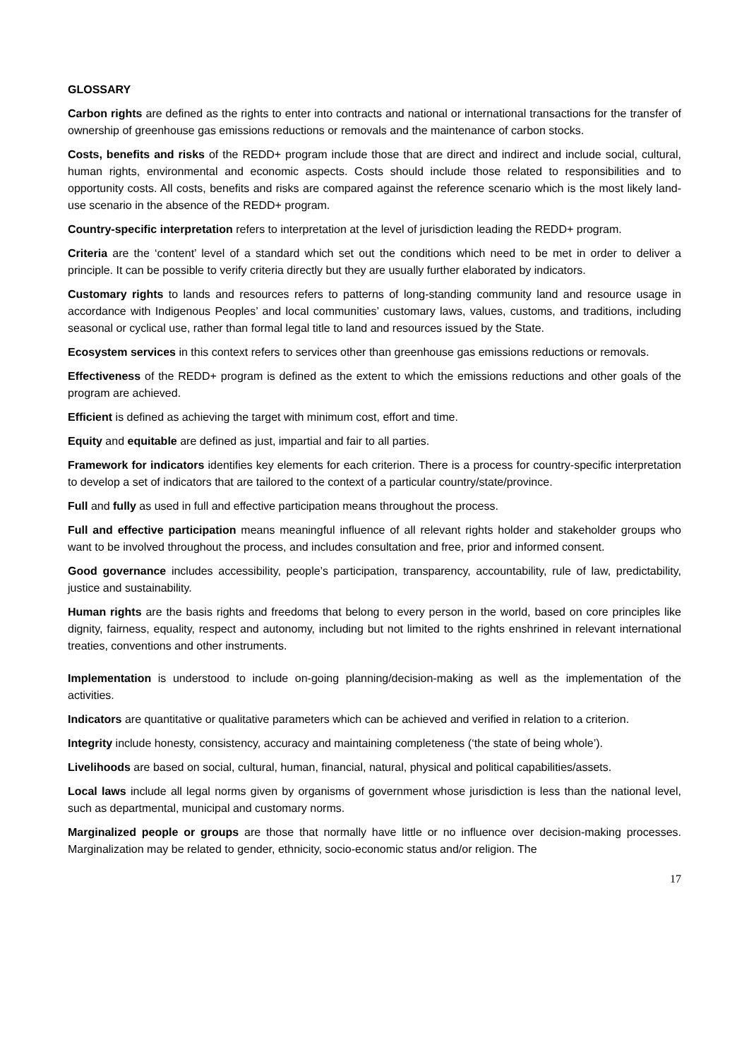GLOSSARY
Carbon rights are defined as the rights to enter into contracts and national or international transactions for the transfer of ownership of greenhouse gas emissions reductions or removals and the maintenance of carbon stocks.
Costs, benefits and risks of the REDD+ program include those that are direct and indirect and include social, cultural, human rights, environmental and economic aspects. Costs should include those related to responsibilities and to opportunity costs. All costs, benefits and risks are compared against the reference scenario which is the most likely land-use scenario in the absence of the REDD+ program.
Country-specific interpretation refers to interpretation at the level of jurisdiction leading the REDD+ program.
Criteria are the ‘content’ level of a standard which set out the conditions which need to be met in order to deliver a principle. It can be possible to verify criteria directly but they are usually further elaborated by indicators.
Customary rights to lands and resources refers to patterns of long-standing community land and resource usage in accordance with Indigenous Peoples’ and local communities’ customary laws, values, customs, and traditions, including seasonal or cyclical use, rather than formal legal title to land and resources issued by the State.
Ecosystem services in this context refers to services other than greenhouse gas emissions reductions or removals.
Effectiveness of the REDD+ program is defined as the extent to which the emissions reductions and other goals of the program are achieved.
Efficient is defined as achieving the target with minimum cost, effort and time.
Equity and equitable are defined as just, impartial and fair to all parties.
Framework for indicators identifies key elements for each criterion. There is a process for country-specific interpretation to develop a set of indicators that are tailored to the context of a particular country/state/province.
Full and fully as used in full and effective participation means throughout the process.
Full and effective participation means meaningful influence of all relevant rights holder and stakeholder groups who want to be involved throughout the process, and includes consultation and free, prior and informed consent.
Good governance includes accessibility, people’s participation, transparency, accountability, rule of law, predictability, justice and sustainability.
Human rights are the basis rights and freedoms that belong to every person in the world, based on core principles like dignity, fairness, equality, respect and autonomy, including but not limited to the rights enshrined in relevant international treaties, conventions and other instruments.
Implementation is understood to include on-going planning/decision-making as well as the implementation of the activities.
Indicators are quantitative or qualitative parameters which can be achieved and verified in relation to a criterion.
Integrity include honesty, consistency, accuracy and maintaining completeness (‘the state of being whole’).
Livelihoods are based on social, cultural, human, financial, natural, physical and political capabilities/assets.
Local laws include all legal norms given by organisms of government whose jurisdiction is less than the national level, such as departmental, municipal and customary norms.
Marginalized people or groups are those that normally have little or no influence over decision-making processes. Marginalization may be related to gender, ethnicity, socio-economic status and/or religion. The
17